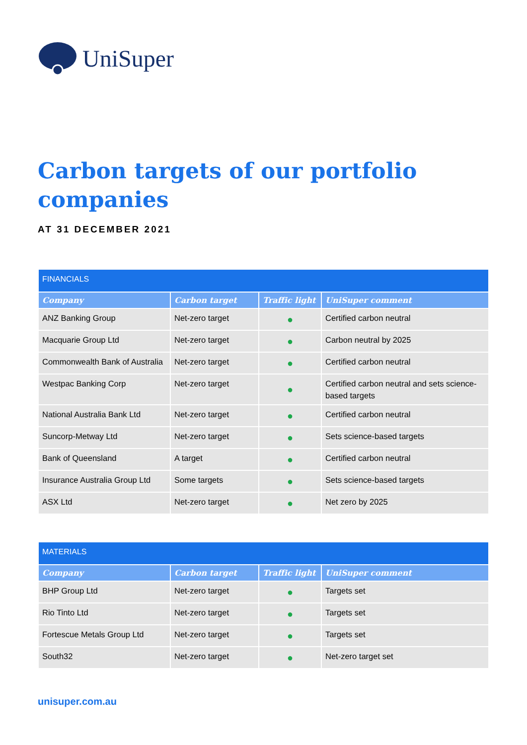UniSuper
Carbon targets of our portfolio companies
AT 31 DECEMBER 2021
| FINANCIALS | | | |
| Company | Carbon target | Traffic light | UniSuper comment |
| ANZ Banking Group | Net-zero target | ● | Certified carbon neutral |
| Macquarie Group Ltd | Net-zero target | ● | Carbon neutral by 2025 |
| Commonwealth Bank of Australia | Net-zero target | ● | Certified carbon neutral |
| Westpac Banking Corp | Net-zero target | ● | Certified carbon neutral and sets science-based targets |
| National Australia Bank Ltd | Net-zero target | ● | Certified carbon neutral |
| Suncorp-Metway Ltd | Net-zero target | ● | Sets science-based targets |
| Bank of Queensland | A target | ● | Certified carbon neutral |
| Insurance Australia Group Ltd | Some targets | ● | Sets science-based targets |
| ASX Ltd | Net-zero target | ● | Net zero by 2025 |
| MATERIALS | | | |
| Company | Carbon target | Traffic light | UniSuper comment |
| BHP Group Ltd | Net-zero target | ● | Targets set |
| Rio Tinto Ltd | Net-zero target | ● | Targets set |
| Fortescue Metals Group Ltd | Net-zero target | ● | Targets set |
| South32 | Net-zero target | ● | Net-zero target set |
unisuper.com.au